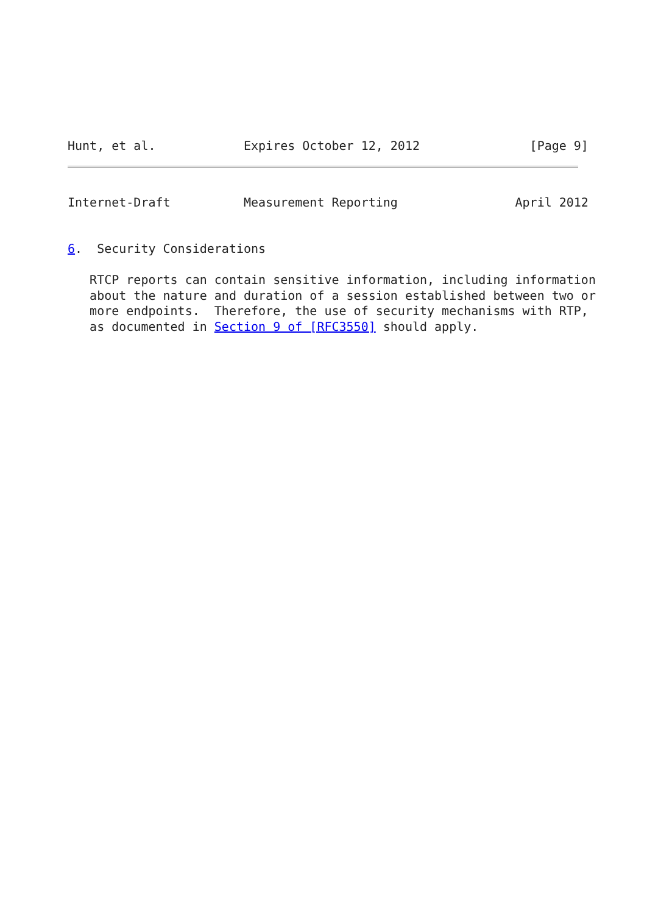Hunt, et al.            Expires October 12, 2012               [Page 9]
Internet-Draft          Measurement Reporting                April 2012


6.  Security Considerations

   RTCP reports can contain sensitive information, including information
   about the nature and duration of a session established between two or
   more endpoints.  Therefore, the use of security mechanisms with RTP,
   as documented in Section 9 of [RFC3550] should apply.